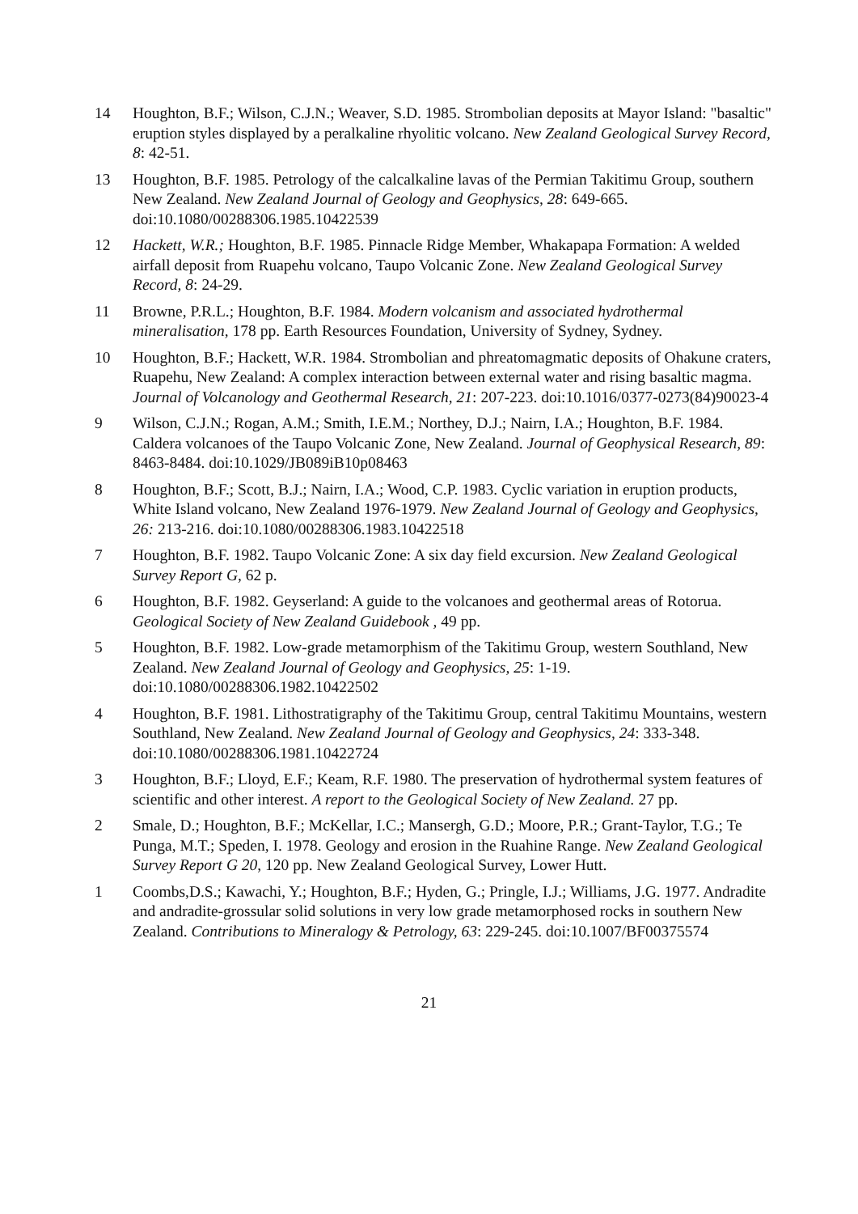14 Houghton, B.F.; Wilson, C.J.N.; Weaver, S.D. 1985. Strombolian deposits at Mayor Island: "basaltic" eruption styles displayed by a peralkaline rhyolitic volcano. New Zealand Geological Survey Record, 8: 42-51.
13 Houghton, B.F. 1985. Petrology of the calcalkaline lavas of the Permian Takitimu Group, southern New Zealand. New Zealand Journal of Geology and Geophysics, 28: 649-665. doi:10.1080/00288306.1985.10422539
12 Hackett, W.R.; Houghton, B.F. 1985. Pinnacle Ridge Member, Whakapapa Formation: A welded airfall deposit from Ruapehu volcano, Taupo Volcanic Zone. New Zealand Geological Survey Record, 8: 24-29.
11 Browne, P.R.L.; Houghton, B.F. 1984. Modern volcanism and associated hydrothermal mineralisation, 178 pp. Earth Resources Foundation, University of Sydney, Sydney.
10 Houghton, B.F.; Hackett, W.R. 1984. Strombolian and phreatomagmatic deposits of Ohakune craters, Ruapehu, New Zealand: A complex interaction between external water and rising basaltic magma. Journal of Volcanology and Geothermal Research, 21: 207-223. doi:10.1016/0377-0273(84)90023-4
9 Wilson, C.J.N.; Rogan, A.M.; Smith, I.E.M.; Northey, D.J.; Nairn, I.A.; Houghton, B.F. 1984. Caldera volcanoes of the Taupo Volcanic Zone, New Zealand. Journal of Geophysical Research, 89: 8463-8484. doi:10.1029/JB089iB10p08463
8 Houghton, B.F.; Scott, B.J.; Nairn, I.A.; Wood, C.P. 1983. Cyclic variation in eruption products, White Island volcano, New Zealand 1976-1979. New Zealand Journal of Geology and Geophysics, 26: 213-216. doi:10.1080/00288306.1983.10422518
7 Houghton, B.F. 1982. Taupo Volcanic Zone: A six day field excursion. New Zealand Geological Survey Report G, 62 p.
6 Houghton, B.F. 1982. Geyserland: A guide to the volcanoes and geothermal areas of Rotorua. Geological Society of New Zealand Guidebook , 49 pp.
5 Houghton, B.F. 1982. Low-grade metamorphism of the Takitimu Group, western Southland, New Zealand. New Zealand Journal of Geology and Geophysics, 25: 1-19. doi:10.1080/00288306.1982.10422502
4 Houghton, B.F. 1981. Lithostratigraphy of the Takitimu Group, central Takitimu Mountains, western Southland, New Zealand. New Zealand Journal of Geology and Geophysics, 24: 333-348. doi:10.1080/00288306.1981.10422724
3 Houghton, B.F.; Lloyd, E.F.; Keam, R.F. 1980. The preservation of hydrothermal system features of scientific and other interest. A report to the Geological Society of New Zealand. 27 pp.
2 Smale, D.; Houghton, B.F.; McKellar, I.C.; Mansergh, G.D.; Moore, P.R.; Grant-Taylor, T.G.; Te Punga, M.T.; Speden, I. 1978. Geology and erosion in the Ruahine Range. New Zealand Geological Survey Report G 20, 120 pp. New Zealand Geological Survey, Lower Hutt.
1 Coombs,D.S.; Kawachi, Y.; Houghton, B.F.; Hyden, G.; Pringle, I.J.; Williams, J.G. 1977. Andradite and andradite-grossular solid solutions in very low grade metamorphosed rocks in southern New Zealand. Contributions to Mineralogy & Petrology, 63: 229-245. doi:10.1007/BF00375574
21